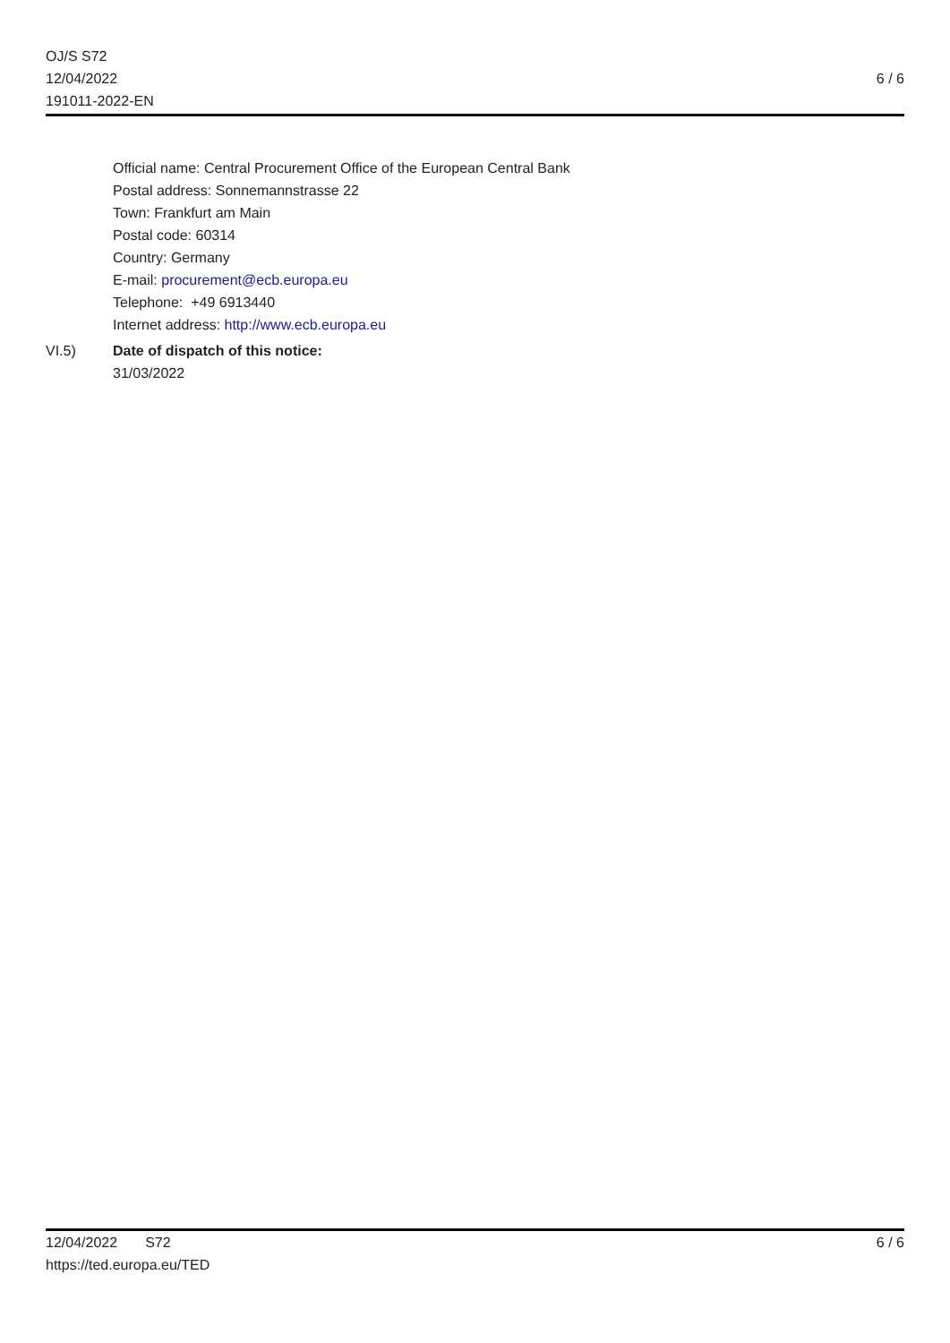OJ/S S72
12/04/2022
191011-2022-EN
6 / 6
Official name: Central Procurement Office of the European Central Bank
Postal address: Sonnemannstrasse 22
Town: Frankfurt am Main
Postal code: 60314
Country: Germany
E-mail: procurement@ecb.europa.eu
Telephone: +49 6913440
Internet address: http://www.ecb.europa.eu
VI.5) Date of dispatch of this notice:
31/03/2022
12/04/2022 S72
https://ted.europa.eu/TED
6 / 6